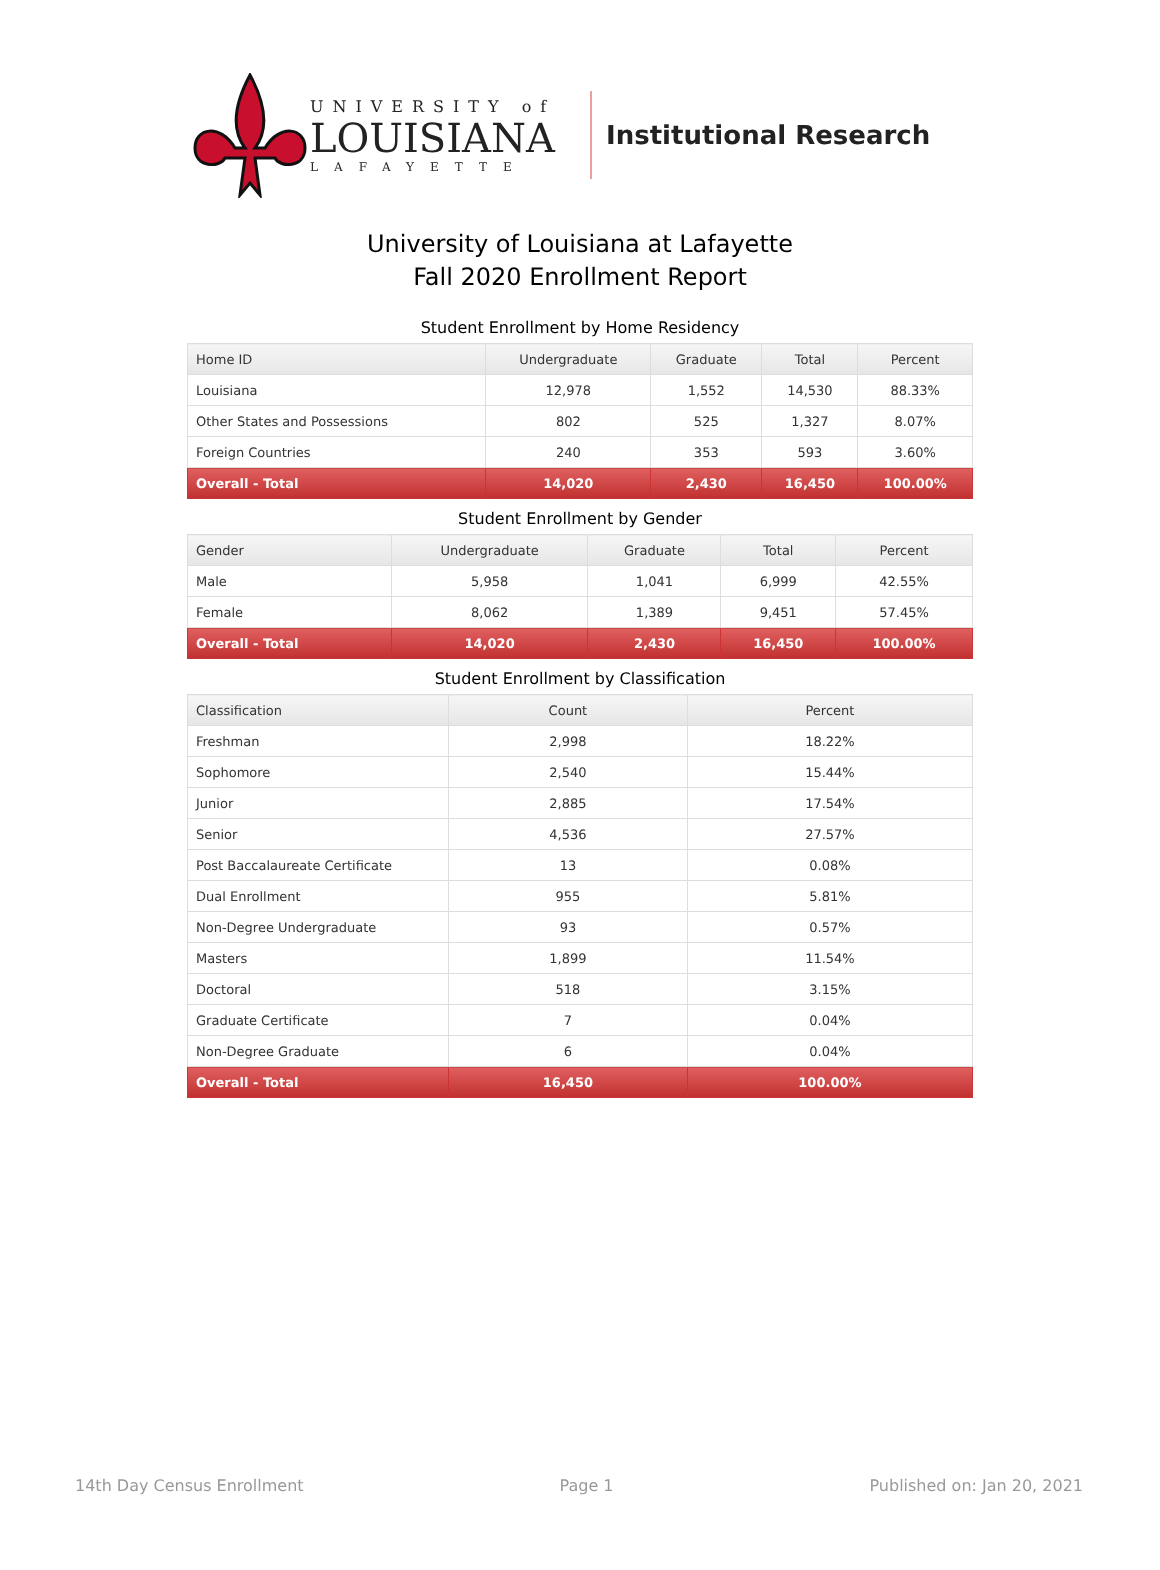UNIVERSITY of
LOUISIANA
LAFAYETTE
Institutional Research
University of Louisiana at Lafayette
Fall 2020 Enrollment Report
Student Enrollment by Home Residency
| Home ID | Undergraduate | Graduate | Total | Percent |
| --- | --- | --- | --- | --- |
| Louisiana | 12,978 | 1,552 | 14,530 | 88.33% |
| Other States and Possessions | 802 | 525 | 1,327 | 8.07% |
| Foreign Countries | 240 | 353 | 593 | 3.60% |
| Overall - Total | 14,020 | 2,430 | 16,450 | 100.00% |
Student Enrollment by Gender
| Gender | Undergraduate | Graduate | Total | Percent |
| --- | --- | --- | --- | --- |
| Male | 5,958 | 1,041 | 6,999 | 42.55% |
| Female | 8,062 | 1,389 | 9,451 | 57.45% |
| Overall - Total | 14,020 | 2,430 | 16,450 | 100.00% |
Student Enrollment by Classification
| Classification | Count | Percent |
| --- | --- | --- |
| Freshman | 2,998 | 18.22% |
| Sophomore | 2,540 | 15.44% |
| Junior | 2,885 | 17.54% |
| Senior | 4,536 | 27.57% |
| Post Baccalaureate Certificate | 13 | 0.08% |
| Dual Enrollment | 955 | 5.81% |
| Non-Degree Undergraduate | 93 | 0.57% |
| Masters | 1,899 | 11.54% |
| Doctoral | 518 | 3.15% |
| Graduate Certificate | 7 | 0.04% |
| Non-Degree Graduate | 6 | 0.04% |
| Overall - Total | 16,450 | 100.00% |
14th Day Census Enrollment Page 1 Published on: Jan 20, 2021